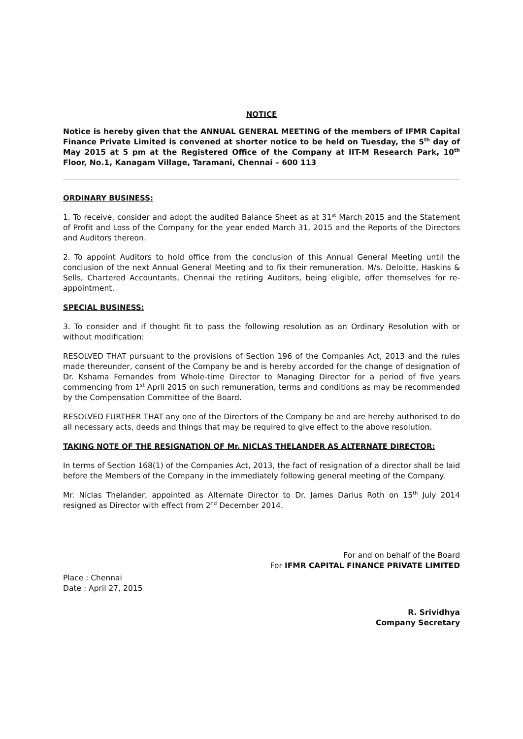NOTICE
Notice is hereby given that the ANNUAL GENERAL MEETING of the members of IFMR Capital Finance Private Limited is convened at shorter notice to be held on Tuesday, the 5<sup>th</sup> day of May 2015 at 5 pm at the Registered Office of the Company at IIT-M Research Park, 10<sup>th</sup> Floor, No.1, Kanagam Village, Taramani, Chennai – 600 113
ORDINARY BUSINESS:
1. To receive, consider and adopt the audited Balance Sheet as at 31<sup>st</sup> March 2015 and the Statement of Profit and Loss of the Company for the year ended March 31, 2015 and the Reports of the Directors and Auditors thereon.
2. To appoint Auditors to hold office from the conclusion of this Annual General Meeting until the conclusion of the next Annual General Meeting and to fix their remuneration. M/s. Deloitte, Haskins & Sells, Chartered Accountants, Chennai the retiring Auditors, being eligible, offer themselves for re-appointment.
SPECIAL BUSINESS:
3. To consider and if thought fit to pass the following resolution as an Ordinary Resolution with or without modification:
RESOLVED THAT pursuant to the provisions of Section 196 of the Companies Act, 2013 and the rules made thereunder, consent of the Company be and is hereby accorded for the change of designation of Dr. Kshama Fernandes from Whole-time Director to Managing Director for a period of five years commencing from 1<sup>st</sup> April 2015 on such remuneration, terms and conditions as may be recommended by the Compensation Committee of the Board.
RESOLVED FURTHER THAT any one of the Directors of the Company be and are hereby authorised to do all necessary acts, deeds and things that may be required to give effect to the above resolution.
TAKING NOTE OF THE RESIGNATION OF Mr. NICLAS THELANDER AS ALTERNATE DIRECTOR:
In terms of Section 168(1) of the Companies Act, 2013, the fact of resignation of a director shall be laid before the Members of the Company in the immediately following general meeting of the Company.
Mr. Niclas Thelander, appointed as Alternate Director to Dr. James Darius Roth on 15<sup>th</sup> July 2014 resigned as Director with effect from 2<sup>nd</sup> December 2014.
For and on behalf of the Board
For IFMR CAPITAL FINANCE PRIVATE LIMITED
Place : Chennai
Date : April 27, 2015
R. Srividhya
Company Secretary